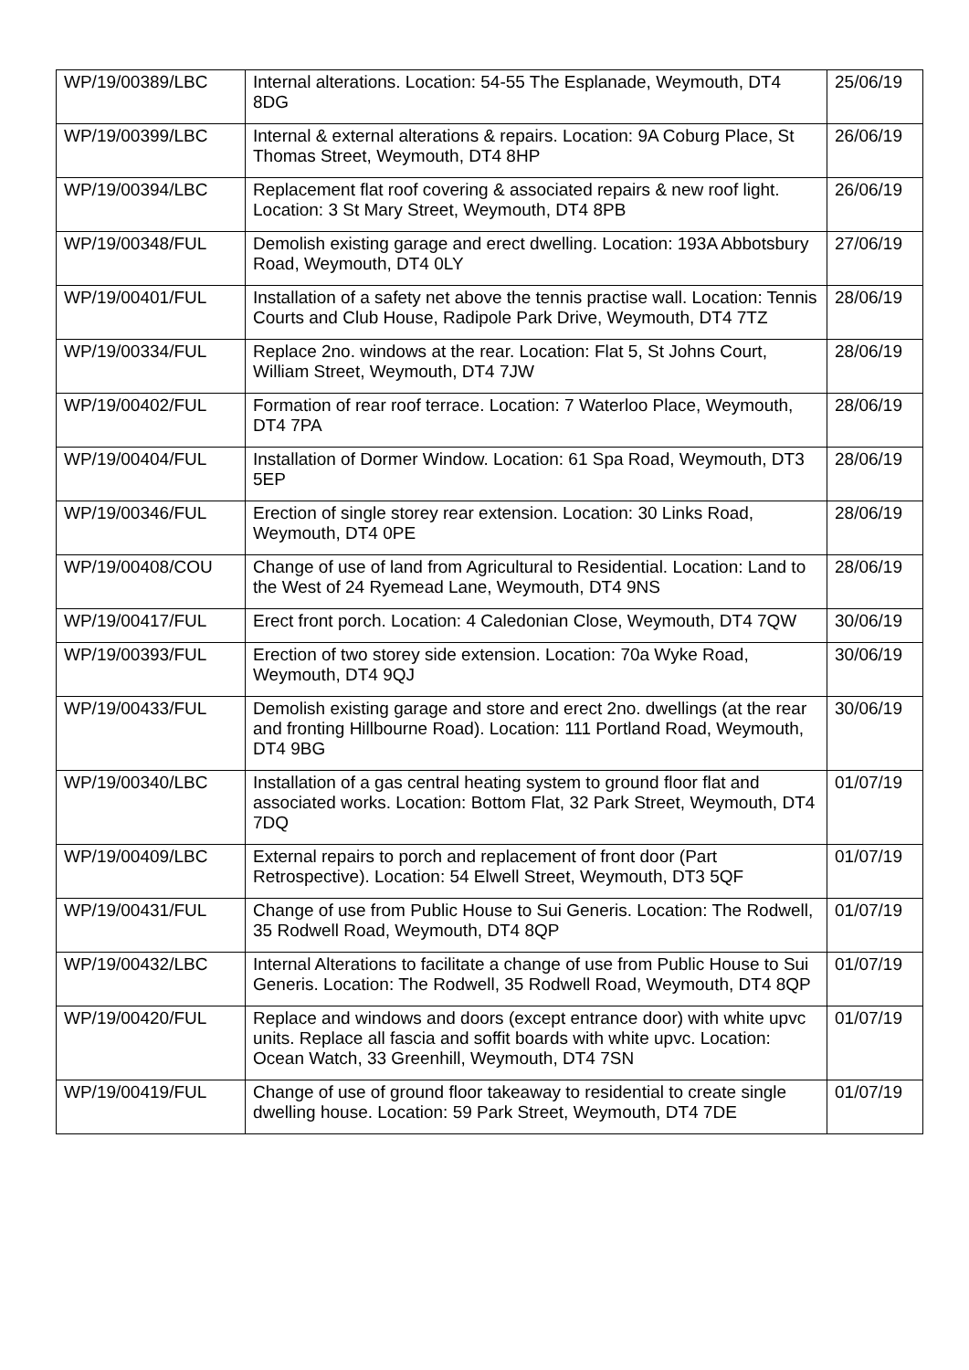| WP/19/00389/LBC | Internal alterations. Location: 54-55 The Esplanade, Weymouth, DT4 8DG | 25/06/19 |
| WP/19/00399/LBC | Internal & external alterations & repairs. Location: 9A Coburg Place, St Thomas Street, Weymouth, DT4 8HP | 26/06/19 |
| WP/19/00394/LBC | Replacement flat roof covering & associated repairs & new roof light. Location: 3 St Mary Street, Weymouth, DT4 8PB | 26/06/19 |
| WP/19/00348/FUL | Demolish existing garage and erect dwelling. Location: 193A Abbotsbury Road, Weymouth, DT4 0LY | 27/06/19 |
| WP/19/00401/FUL | Installation of a safety net above the tennis practise wall. Location: Tennis Courts and Club House, Radipole Park Drive, Weymouth, DT4 7TZ | 28/06/19 |
| WP/19/00334/FUL | Replace 2no. windows at the rear. Location: Flat 5, St Johns Court, William Street, Weymouth, DT4 7JW | 28/06/19 |
| WP/19/00402/FUL | Formation of rear roof terrace. Location: 7 Waterloo Place, Weymouth, DT4 7PA | 28/06/19 |
| WP/19/00404/FUL | Installation of Dormer Window. Location: 61 Spa Road, Weymouth, DT3 5EP | 28/06/19 |
| WP/19/00346/FUL | Erection of single storey rear extension. Location: 30 Links Road, Weymouth, DT4 0PE | 28/06/19 |
| WP/19/00408/COU | Change of use of land from Agricultural to Residential. Location: Land to the West of 24 Ryemead Lane, Weymouth, DT4 9NS | 28/06/19 |
| WP/19/00417/FUL | Erect front porch. Location: 4 Caledonian Close, Weymouth, DT4 7QW | 30/06/19 |
| WP/19/00393/FUL | Erection of two storey side extension. Location: 70a Wyke Road, Weymouth, DT4 9QJ | 30/06/19 |
| WP/19/00433/FUL | Demolish existing garage and store and erect 2no. dwellings (at the rear and fronting Hillbourne Road). Location: 111 Portland Road, Weymouth, DT4 9BG | 30/06/19 |
| WP/19/00340/LBC | Installation of a gas central heating system to ground floor flat and associated works. Location: Bottom Flat, 32 Park Street, Weymouth, DT4 7DQ | 01/07/19 |
| WP/19/00409/LBC | External repairs to porch and replacement of front door (Part Retrospective). Location: 54 Elwell Street, Weymouth, DT3 5QF | 01/07/19 |
| WP/19/00431/FUL | Change of use from Public House to Sui Generis. Location: The Rodwell, 35 Rodwell Road, Weymouth, DT4 8QP | 01/07/19 |
| WP/19/00432/LBC | Internal Alterations to facilitate a change of use from Public House to Sui Generis. Location: The Rodwell, 35 Rodwell Road, Weymouth, DT4 8QP | 01/07/19 |
| WP/19/00420/FUL | Replace and windows and doors (except entrance door) with white upvc units. Replace all fascia and soffit boards with white upvc. Location: Ocean Watch, 33 Greenhill, Weymouth, DT4 7SN | 01/07/19 |
| WP/19/00419/FUL | Change of use of ground floor takeaway to residential to create single dwelling house. Location: 59 Park Street, Weymouth, DT4 7DE | 01/07/19 |